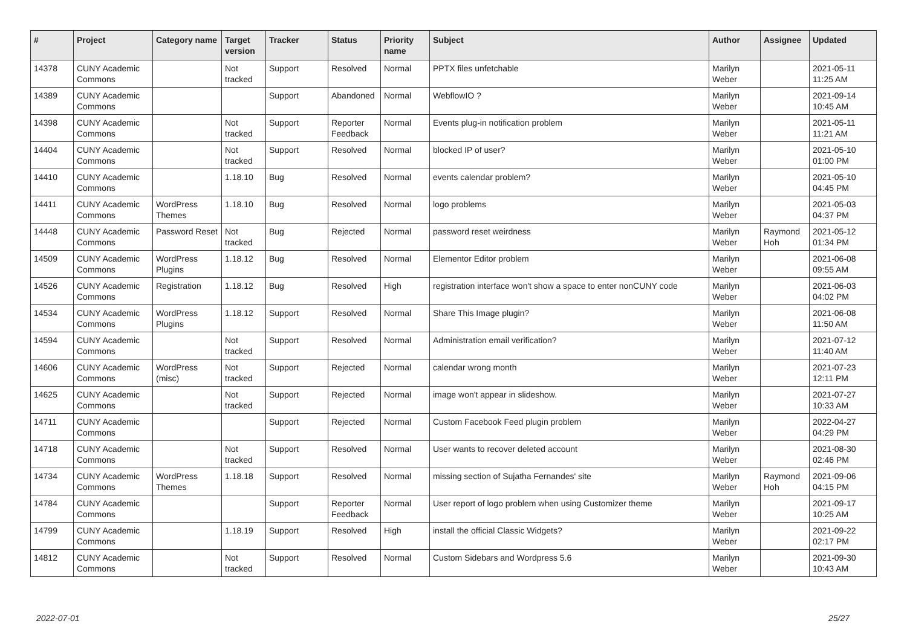| # | Project | Category name | Target version | Tracker | Status | Priority name | Subject | Author | Assignee | Updated |
| --- | --- | --- | --- | --- | --- | --- | --- | --- | --- | --- |
| 14378 | CUNY Academic Commons | | Not tracked | Support | Resolved | Normal | PPTX files unfetchable | Marilyn Weber | | 2021-05-11 11:25 AM |
| 14389 | CUNY Academic Commons | | | Support | Abandoned | Normal | WebflowIO ? | Marilyn Weber | | 2021-09-14 10:45 AM |
| 14398 | CUNY Academic Commons | | Not tracked | Support | Reporter Feedback | Normal | Events plug-in notification problem | Marilyn Weber | | 2021-05-11 11:21 AM |
| 14404 | CUNY Academic Commons | | Not tracked | Support | Resolved | Normal | blocked IP of user? | Marilyn Weber | | 2021-05-10 01:00 PM |
| 14410 | CUNY Academic Commons | | 1.18.10 | Bug | Resolved | Normal | events calendar problem? | Marilyn Weber | | 2021-05-10 04:45 PM |
| 14411 | CUNY Academic Commons | WordPress Themes | 1.18.10 | Bug | Resolved | Normal | logo problems | Marilyn Weber | | 2021-05-03 04:37 PM |
| 14448 | CUNY Academic Commons | Password Reset | Not tracked | Bug | Rejected | Normal | password reset weirdness | Marilyn Weber | Raymond Hoh | 2021-05-12 01:34 PM |
| 14509 | CUNY Academic Commons | WordPress Plugins | 1.18.12 | Bug | Resolved | Normal | Elementor Editor problem | Marilyn Weber | | 2021-06-08 09:55 AM |
| 14526 | CUNY Academic Commons | Registration | 1.18.12 | Bug | Resolved | High | registration interface won't show a space to enter nonCUNY code | Marilyn Weber | | 2021-06-03 04:02 PM |
| 14534 | CUNY Academic Commons | WordPress Plugins | 1.18.12 | Support | Resolved | Normal | Share This Image plugin? | Marilyn Weber | | 2021-06-08 11:50 AM |
| 14594 | CUNY Academic Commons | | Not tracked | Support | Resolved | Normal | Administration email verification? | Marilyn Weber | | 2021-07-12 11:40 AM |
| 14606 | CUNY Academic Commons | WordPress (misc) | Not tracked | Support | Rejected | Normal | calendar wrong month | Marilyn Weber | | 2021-07-23 12:11 PM |
| 14625 | CUNY Academic Commons | | Not tracked | Support | Rejected | Normal | image won't appear in slideshow. | Marilyn Weber | | 2021-07-27 10:33 AM |
| 14711 | CUNY Academic Commons | | | Support | Rejected | Normal | Custom Facebook Feed plugin problem | Marilyn Weber | | 2022-04-27 04:29 PM |
| 14718 | CUNY Academic Commons | | Not tracked | Support | Resolved | Normal | User wants to recover deleted account | Marilyn Weber | | 2021-08-30 02:46 PM |
| 14734 | CUNY Academic Commons | WordPress Themes | 1.18.18 | Support | Resolved | Normal | missing section of Sujatha Fernandes' site | Marilyn Weber | Raymond Hoh | 2021-09-06 04:15 PM |
| 14784 | CUNY Academic Commons | | | Support | Reporter Feedback | Normal | User report of logo problem when using Customizer theme | Marilyn Weber | | 2021-09-17 10:25 AM |
| 14799 | CUNY Academic Commons | | 1.18.19 | Support | Resolved | High | install the official Classic Widgets? | Marilyn Weber | | 2021-09-22 02:17 PM |
| 14812 | CUNY Academic Commons | | Not tracked | Support | Resolved | Normal | Custom Sidebars and Wordpress 5.6 | Marilyn Weber | | 2021-09-30 10:43 AM |
2022-07-01 25/27